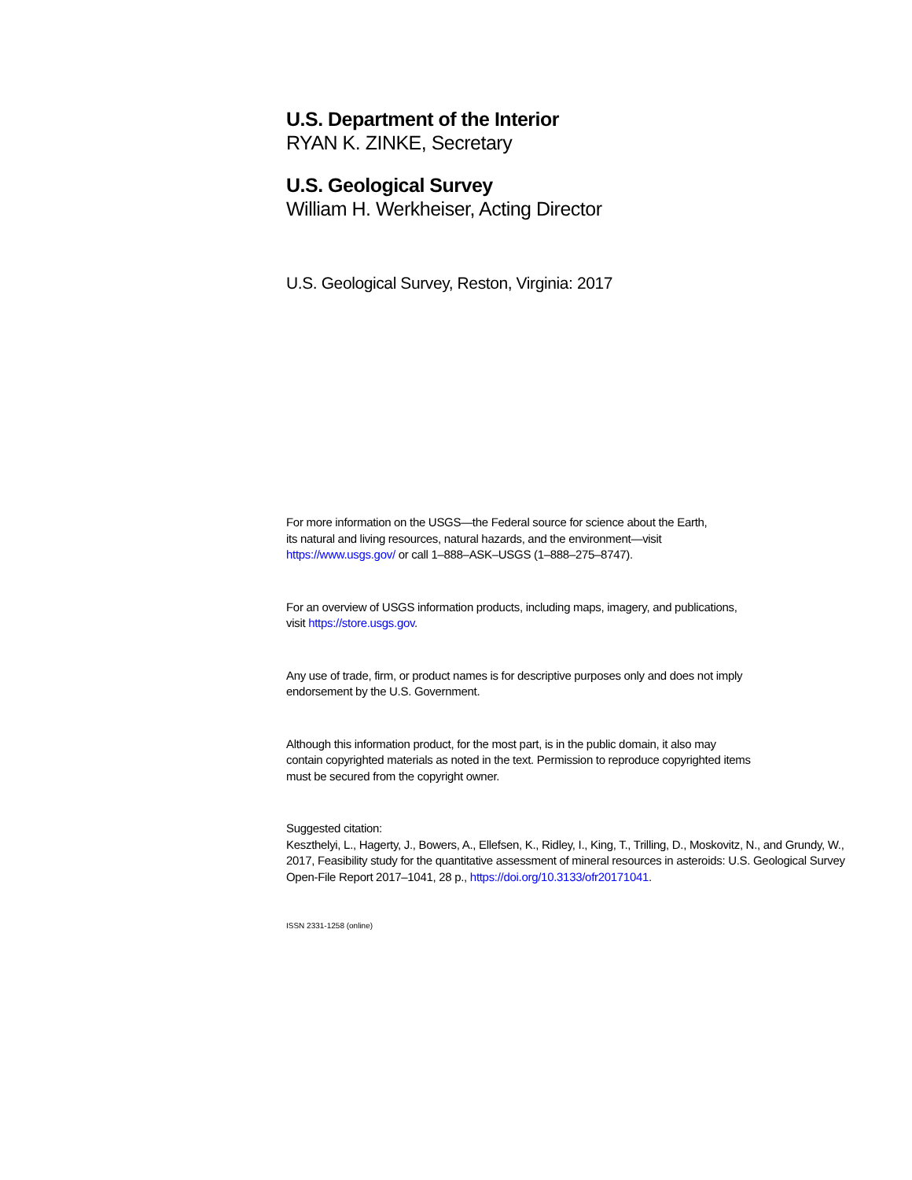U.S. Department of the Interior
RYAN K. ZINKE, Secretary
U.S. Geological Survey
William H. Werkheiser, Acting Director
U.S. Geological Survey, Reston, Virginia: 2017
For more information on the USGS—the Federal source for science about the Earth,
its natural and living resources, natural hazards, and the environment—visit
https://www.usgs.gov/ or call 1–888–ASK–USGS (1–888–275–8747).
For an overview of USGS information products, including maps, imagery, and publications,
visit https://store.usgs.gov.
Any use of trade, firm, or product names is for descriptive purposes only and does not imply
endorsement by the U.S. Government.
Although this information product, for the most part, is in the public domain, it also may
contain copyrighted materials as noted in the text. Permission to reproduce copyrighted items
must be secured from the copyright owner.
Suggested citation:
Keszthelyi, L., Hagerty, J., Bowers, A., Ellefsen, K., Ridley, I., King, T., Trilling, D., Moskovitz, N., and Grundy, W.,
2017, Feasibility study for the quantitative assessment of mineral resources in asteroids: U.S. Geological Survey
Open-File Report 2017–1041, 28 p., https://doi.org/10.3133/ofr20171041.
ISSN 2331-1258 (online)